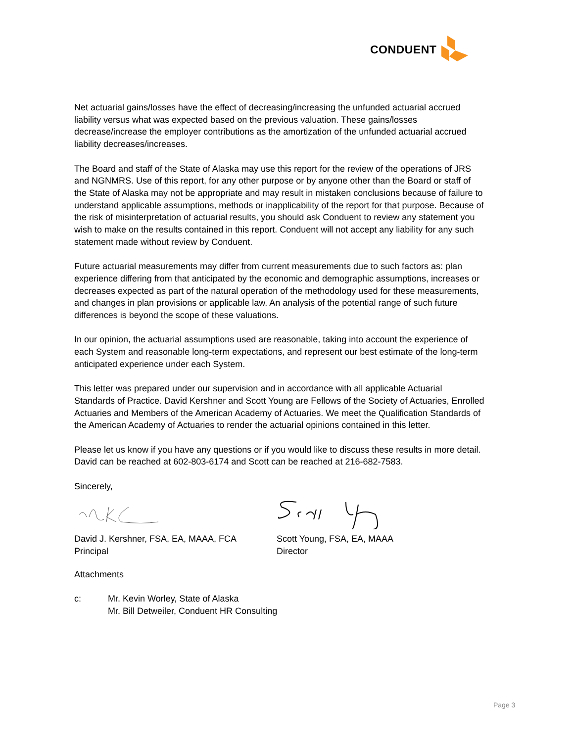CONDUENT
Net actuarial gains/losses have the effect of decreasing/increasing the unfunded actuarial accrued liability versus what was expected based on the previous valuation. These gains/losses decrease/increase the employer contributions as the amortization of the unfunded actuarial accrued liability decreases/increases.
The Board and staff of the State of Alaska may use this report for the review of the operations of JRS and NGNMRS. Use of this report, for any other purpose or by anyone other than the Board or staff of the State of Alaska may not be appropriate and may result in mistaken conclusions because of failure to understand applicable assumptions, methods or inapplicability of the report for that purpose. Because of the risk of misinterpretation of actuarial results, you should ask Conduent to review any statement you wish to make on the results contained in this report. Conduent will not accept any liability for any such statement made without review by Conduent.
Future actuarial measurements may differ from current measurements due to such factors as: plan experience differing from that anticipated by the economic and demographic assumptions, increases or decreases expected as part of the natural operation of the methodology used for these measurements, and changes in plan provisions or applicable law. An analysis of the potential range of such future differences is beyond the scope of these valuations.
In our opinion, the actuarial assumptions used are reasonable, taking into account the experience of each System and reasonable long-term expectations, and represent our best estimate of the long-term anticipated experience under each System.
This letter was prepared under our supervision and in accordance with all applicable Actuarial Standards of Practice. David Kershner and Scott Young are Fellows of the Society of Actuaries, Enrolled Actuaries and Members of the American Academy of Actuaries. We meet the Qualification Standards of the American Academy of Actuaries to render the actuarial opinions contained in this letter.
Please let us know if you have any questions or if you would like to discuss these results in more detail. David can be reached at 602-803-6174 and Scott can be reached at 216-682-7583.
Sincerely,
David J. Kershner, FSA, EA, MAAA, FCA
Principal
Scott Young, FSA, EA, MAAA
Director
Attachments
c: Mr. Kevin Worley, State of Alaska
Mr. Bill Detweiler, Conduent HR Consulting
Page 3